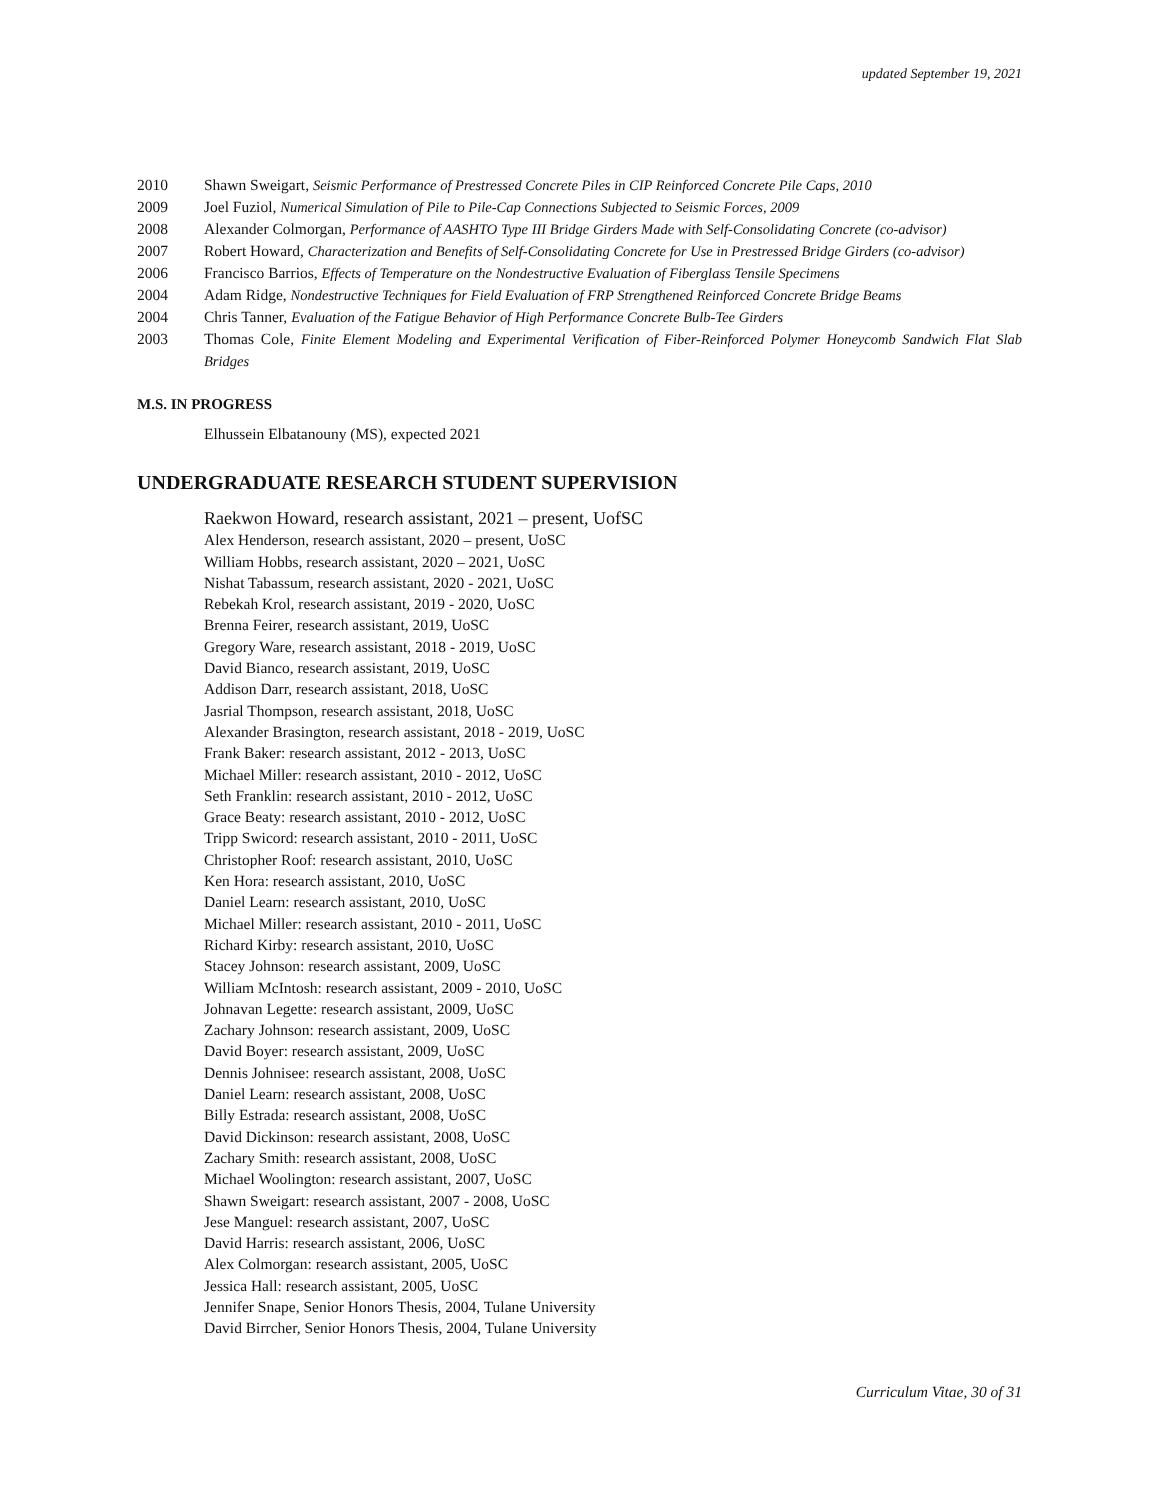updated September 19, 2021
2010 Shawn Sweigart, Seismic Performance of Prestressed Concrete Piles in CIP Reinforced Concrete Pile Caps, 2010
2009 Joel Fuziol, Numerical Simulation of Pile to Pile-Cap Connections Subjected to Seismic Forces, 2009
2008 Alexander Colmorgan, Performance of AASHTO Type III Bridge Girders Made with Self-Consolidating Concrete (co-advisor)
2007 Robert Howard, Characterization and Benefits of Self-Consolidating Concrete for Use in Prestressed Bridge Girders (co-advisor)
2006 Francisco Barrios, Effects of Temperature on the Nondestructive Evaluation of Fiberglass Tensile Specimens
2004 Adam Ridge, Nondestructive Techniques for Field Evaluation of FRP Strengthened Reinforced Concrete Bridge Beams
2004 Chris Tanner, Evaluation of the Fatigue Behavior of High Performance Concrete Bulb-Tee Girders
2003 Thomas Cole, Finite Element Modeling and Experimental Verification of Fiber-Reinforced Polymer Honeycomb Sandwich Flat Slab Bridges
M.S. IN PROGRESS
Elhussein Elbatanouny (MS), expected 2021
UNDERGRADUATE RESEARCH STUDENT SUPERVISION
Raekwon Howard, research assistant, 2021 – present, UofSC
Alex Henderson, research assistant, 2020 – present, UoSC
William Hobbs, research assistant, 2020 – 2021, UoSC
Nishat Tabassum, research assistant, 2020 - 2021, UoSC
Rebekah Krol, research assistant, 2019 - 2020, UoSC
Brenna Feirer, research assistant, 2019, UoSC
Gregory Ware, research assistant, 2018 - 2019, UoSC
David Bianco, research assistant, 2019, UoSC
Addison Darr, research assistant, 2018, UoSC
Jasrial Thompson, research assistant, 2018, UoSC
Alexander Brasington, research assistant, 2018 - 2019, UoSC
Frank Baker: research assistant, 2012 - 2013, UoSC
Michael Miller: research assistant, 2010 - 2012, UoSC
Seth Franklin: research assistant, 2010 - 2012, UoSC
Grace Beaty: research assistant, 2010 - 2012, UoSC
Tripp Swicord: research assistant, 2010 - 2011, UoSC
Christopher Roof: research assistant, 2010, UoSC
Ken Hora: research assistant, 2010, UoSC
Daniel Learn: research assistant, 2010, UoSC
Michael Miller: research assistant, 2010 - 2011, UoSC
Richard Kirby: research assistant, 2010, UoSC
Stacey Johnson: research assistant, 2009, UoSC
William McIntosh: research assistant, 2009 - 2010, UoSC
Johnavan Legette: research assistant, 2009, UoSC
Zachary Johnson: research assistant, 2009, UoSC
David Boyer: research assistant, 2009, UoSC
Dennis Johnisee: research assistant, 2008, UoSC
Daniel Learn: research assistant, 2008, UoSC
Billy Estrada: research assistant, 2008, UoSC
David Dickinson: research assistant, 2008, UoSC
Zachary Smith: research assistant, 2008, UoSC
Michael Woolington: research assistant, 2007, UoSC
Shawn Sweigart: research assistant, 2007 - 2008, UoSC
Jese Manguel: research assistant, 2007, UoSC
David Harris: research assistant, 2006, UoSC
Alex Colmorgan: research assistant, 2005, UoSC
Jessica Hall: research assistant, 2005, UoSC
Jennifer Snape, Senior Honors Thesis, 2004, Tulane University
David Birrcher, Senior Honors Thesis, 2004, Tulane University
Curriculum Vitae, 30 of 31